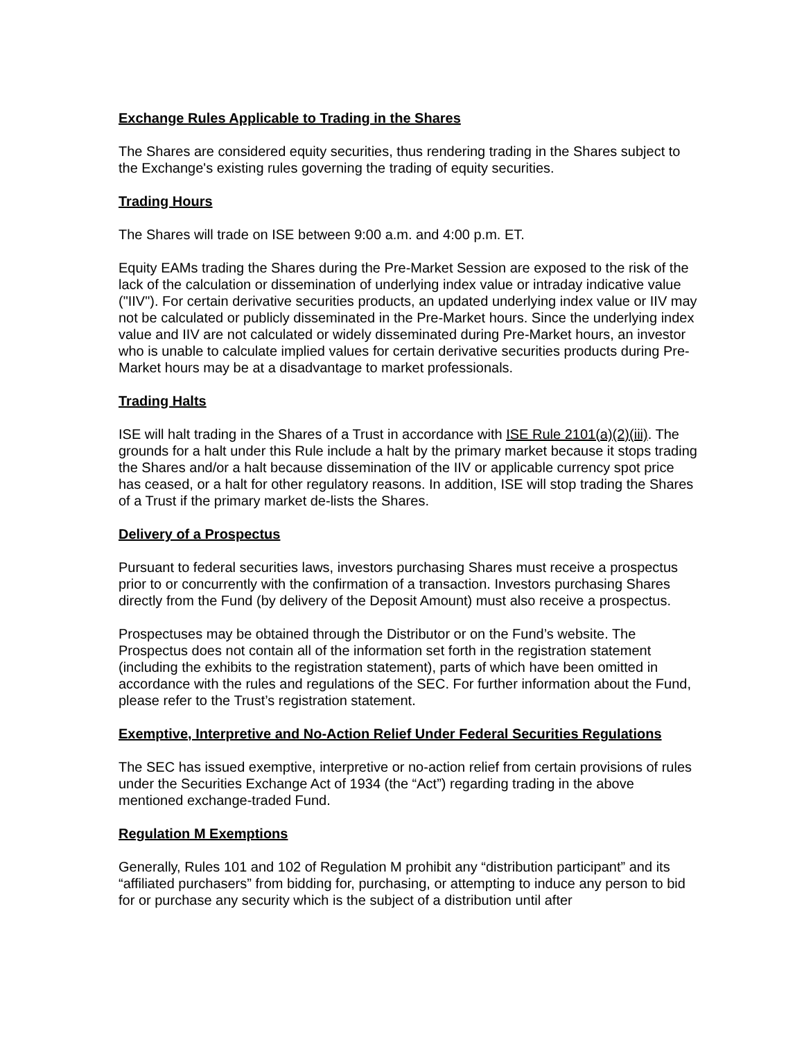Exchange Rules Applicable to Trading in the Shares
The Shares are considered equity securities, thus rendering trading in the Shares subject to the Exchange's existing rules governing the trading of equity securities.
Trading Hours
The Shares will trade on ISE between 9:00 a.m. and 4:00 p.m. ET.
Equity EAMs trading the Shares during the Pre-Market Session are exposed to the risk of the lack of the calculation or dissemination of underlying index value or intraday indicative value ("IIV"). For certain derivative securities products, an updated underlying index value or IIV may not be calculated or publicly disseminated in the Pre-Market hours. Since the underlying index value and IIV are not calculated or widely disseminated during Pre-Market hours, an investor who is unable to calculate implied values for certain derivative securities products during Pre-Market hours may be at a disadvantage to market professionals.
Trading Halts
ISE will halt trading in the Shares of a Trust in accordance with ISE Rule 2101(a)(2)(iii). The grounds for a halt under this Rule include a halt by the primary market because it stops trading the Shares and/or a halt because dissemination of the IIV or applicable currency spot price has ceased, or a halt for other regulatory reasons. In addition, ISE will stop trading the Shares of a Trust if the primary market de-lists the Shares.
Delivery of a Prospectus
Pursuant to federal securities laws, investors purchasing Shares must receive a prospectus prior to or concurrently with the confirmation of a transaction. Investors purchasing Shares directly from the Fund (by delivery of the Deposit Amount) must also receive a prospectus.
Prospectuses may be obtained through the Distributor or on the Fund’s website. The Prospectus does not contain all of the information set forth in the registration statement (including the exhibits to the registration statement), parts of which have been omitted in accordance with the rules and regulations of the SEC. For further information about the Fund, please refer to the Trust’s registration statement.
Exemptive, Interpretive and No-Action Relief Under Federal Securities Regulations
The SEC has issued exemptive, interpretive or no-action relief from certain provisions of rules under the Securities Exchange Act of 1934 (the “Act”) regarding trading in the above mentioned exchange-traded Fund.
Regulation M Exemptions
Generally, Rules 101 and 102 of Regulation M prohibit any “distribution participant” and its “affiliated purchasers” from bidding for, purchasing, or attempting to induce any person to bid for or purchase any security which is the subject of a distribution until after